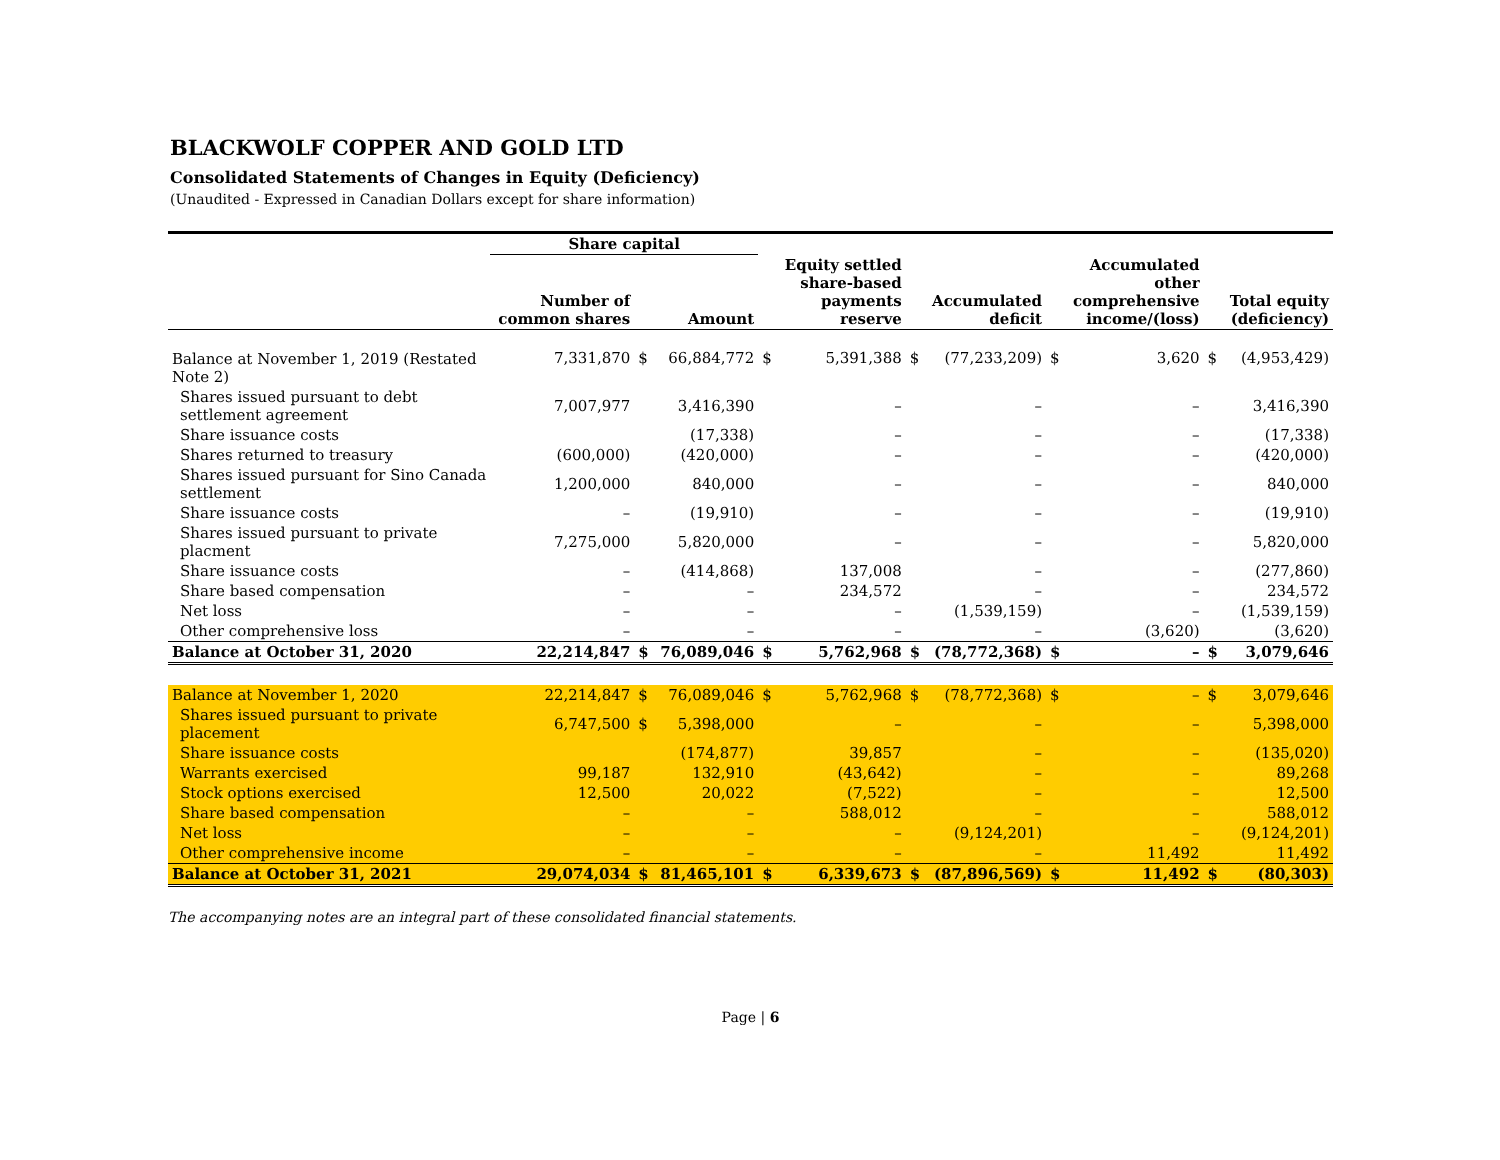BLACKWOLF COPPER AND GOLD LTD
Consolidated Statements of Changes in Equity (Deficiency)
(Unaudited - Expressed in Canadian Dollars except for share information)
| | Share capital | | | | | | | | | | |
| --- | --- | --- | --- | --- | --- | --- | --- | --- | --- | --- | --- |
| | Number of common shares | | Amount | | Equity settled share-based payments reserve | | Accumulated deficit | | Accumulated other comprehensive income/(loss) | | Total equity (deficiency) |
| Balance at November 1, 2019 (Restated Note 2) | 7,331,870 | $ | 66,884,772 | $ | 5,391,388 | $ | (77,233,209) | $ | 3,620 | $ | (4,953,429) |
| Shares issued pursuant to debt settlement agreement | 7,007,977 | | 3,416,390 | | – | | – | | – | | 3,416,390 |
| Share issuance costs | | | (17,338) | | – | | – | | – | | (17,338) |
| Shares returned to treasury | (600,000) | | (420,000) | | – | | – | | – | | (420,000) |
| Shares issued pursuant for Sino Canada settlement | 1,200,000 | | 840,000 | | – | | – | | – | | 840,000 |
| Share issuance costs | – | | (19,910) | | – | | – | | – | | (19,910) |
| Shares issued pursuant to private placment | 7,275,000 | | 5,820,000 | | – | | – | | – | | 5,820,000 |
| Share issuance costs | – | | (414,868) | | 137,008 | | – | | – | | (277,860) |
| Share based compensation | – | | – | | 234,572 | | – | | – | | 234,572 |
| Net loss | – | | – | | – | | (1,539,159) | | – | | (1,539,159) |
| Other comprehensive loss | – | | – | | – | | – | | (3,620) | | (3,620) |
| Balance at October 31, 2020 | 22,214,847 | $ | 76,089,046 | $ | 5,762,968 | $ | (78,772,368) | $ | – | $ | 3,079,646 |
| Balance at November 1, 2020 | 22,214,847 | $ | 76,089,046 | $ | 5,762,968 | $ | (78,772,368) | $ | – | $ | 3,079,646 |
| Shares issued pursuant to private placement | 6,747,500 | $ | 5,398,000 | | – | | – | | – | | 5,398,000 |
| Share issuance costs | | | (174,877) | | 39,857 | | – | | – | | (135,020) |
| Warrants exercised | 99,187 | | 132,910 | | (43,642) | | – | | – | | 89,268 |
| Stock options exercised | 12,500 | | 20,022 | | (7,522) | | – | | – | | 12,500 |
| Share based compensation | – | | – | | 588,012 | | – | | – | | 588,012 |
| Net loss | – | | – | | – | | (9,124,201) | | – | | (9,124,201) |
| Other comprehensive income | – | | – | | – | | – | | 11,492 | | 11,492 |
| Balance at October 31, 2021 | 29,074,034 | $ | 81,465,101 | $ | 6,339,673 | $ | (87,896,569) | $ | 11,492 | $ | (80,303) |
The accompanying notes are an integral part of these consolidated financial statements.
Page | 6